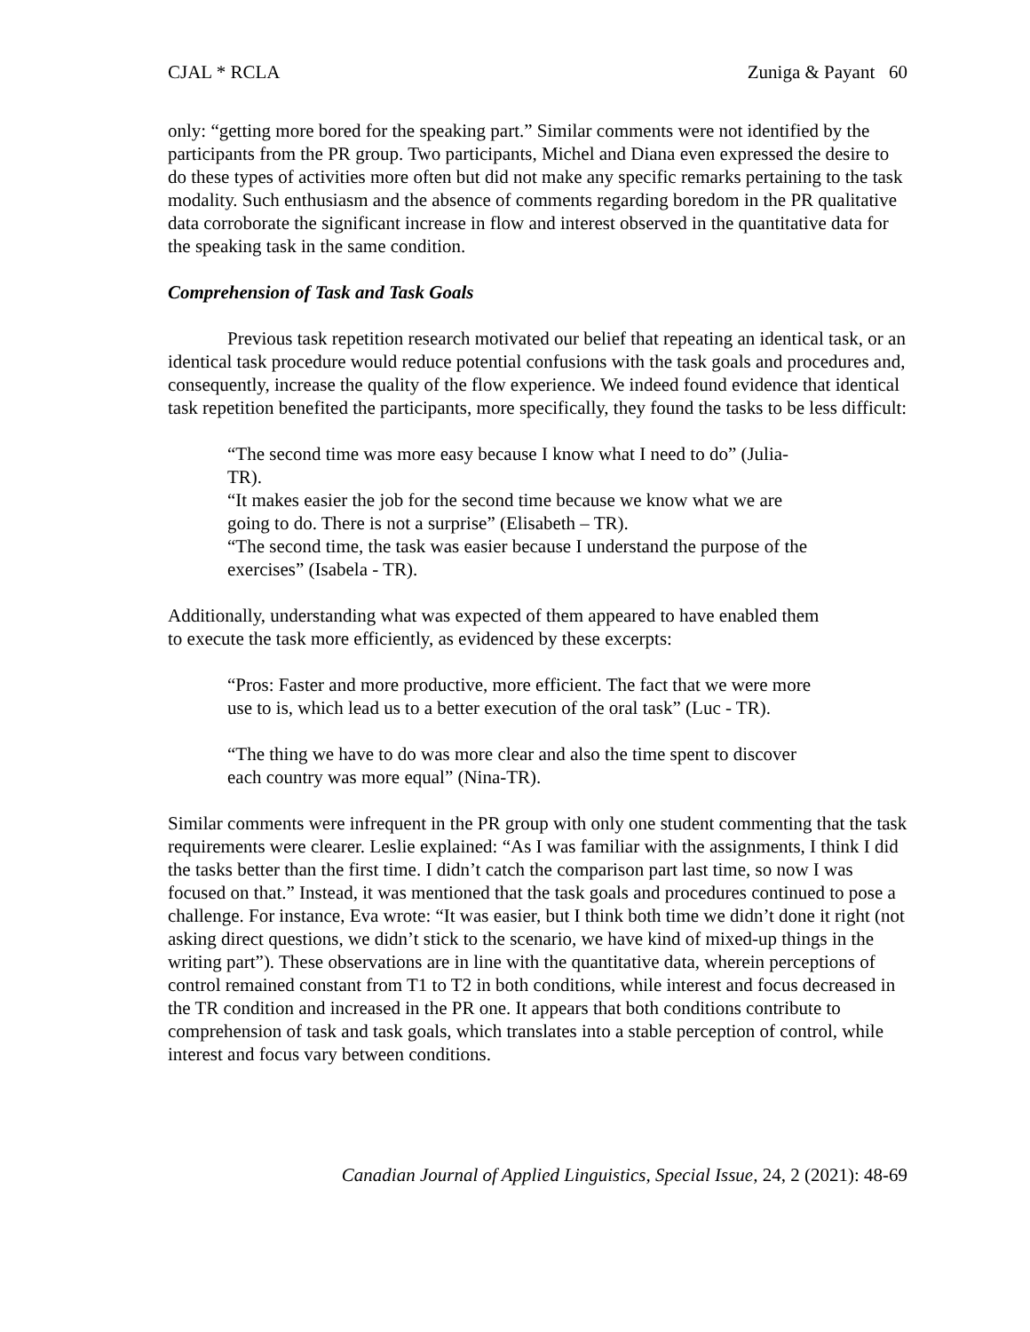CJAL * RCLA Zuniga & Payant 60
only: “getting more bored for the speaking part.” Similar comments were not identified by the participants from the PR group. Two participants, Michel and Diana even expressed the desire to do these types of activities more often but did not make any specific remarks pertaining to the task modality. Such enthusiasm and the absence of comments regarding boredom in the PR qualitative data corroborate the significant increase in flow and interest observed in the quantitative data for the speaking task in the same condition.
Comprehension of Task and Task Goals
Previous task repetition research motivated our belief that repeating an identical task, or an identical task procedure would reduce potential confusions with the task goals and procedures and, consequently, increase the quality of the flow experience. We indeed found evidence that identical task repetition benefited the participants, more specifically, they found the tasks to be less difficult:
“The second time was more easy because I know what I need to do” (Julia-TR).
“It makes easier the job for the second time because we know what we are going to do. There is not a surprise” (Elisabeth – TR).
“The second time, the task was easier because I understand the purpose of the exercises” (Isabela - TR).
Additionally, understanding what was expected of them appeared to have enabled them to execute the task more efficiently, as evidenced by these excerpts:
“Pros: Faster and more productive, more efficient. The fact that we were more use to is, which lead us to a better execution of the oral task” (Luc - TR).
“The thing we have to do was more clear and also the time spent to discover each country was more equal” (Nina-TR).
Similar comments were infrequent in the PR group with only one student commenting that the task requirements were clearer. Leslie explained: “As I was familiar with the assignments, I think I did the tasks better than the first time. I didn’t catch the comparison part last time, so now I was focused on that.” Instead, it was mentioned that the task goals and procedures continued to pose a challenge. For instance, Eva wrote: “It was easier, but I think both time we didn’t done it right (not asking direct questions, we didn’t stick to the scenario, we have kind of mixed-up things in the writing part”). These observations are in line with the quantitative data, wherein perceptions of control remained constant from T1 to T2 in both conditions, while interest and focus decreased in the TR condition and increased in the PR one. It appears that both conditions contribute to comprehension of task and task goals, which translates into a stable perception of control, while interest and focus vary between conditions.
Canadian Journal of Applied Linguistics, Special Issue, 24, 2 (2021): 48-69